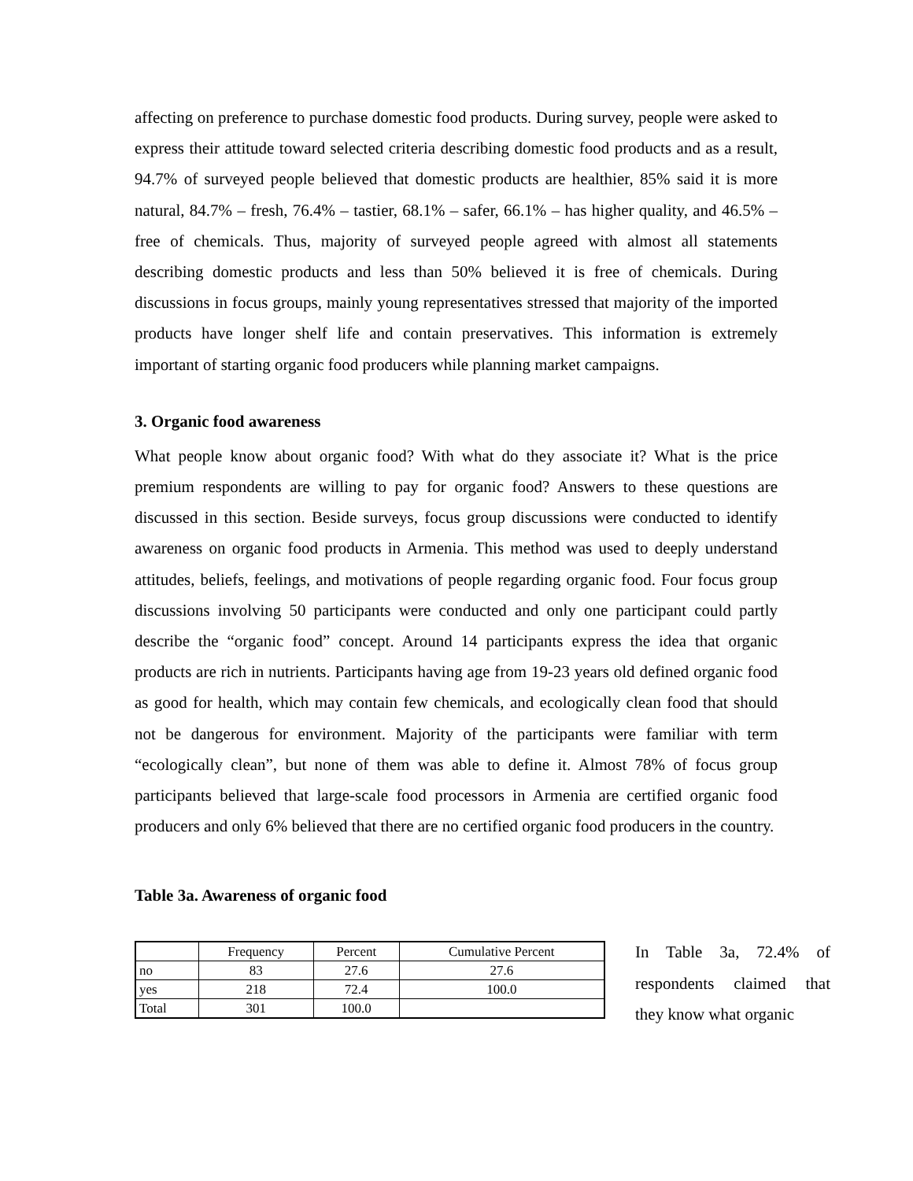affecting on preference to purchase domestic food products. During survey, people were asked to express their attitude toward selected criteria describing domestic food products and as a result, 94.7% of surveyed people believed that domestic products are healthier, 85% said it is more natural, 84.7% – fresh, 76.4% – tastier, 68.1% – safer, 66.1% – has higher quality, and 46.5% – free of chemicals. Thus, majority of surveyed people agreed with almost all statements describing domestic products and less than 50% believed it is free of chemicals. During discussions in focus groups, mainly young representatives stressed that majority of the imported products have longer shelf life and contain preservatives. This information is extremely important of starting organic food producers while planning market campaigns.
3. Organic food awareness
What people know about organic food? With what do they associate it? What is the price premium respondents are willing to pay for organic food? Answers to these questions are discussed in this section. Beside surveys, focus group discussions were conducted to identify awareness on organic food products in Armenia. This method was used to deeply understand attitudes, beliefs, feelings, and motivations of people regarding organic food. Four focus group discussions involving 50 participants were conducted and only one participant could partly describe the “organic food” concept. Around 14 participants express the idea that organic products are rich in nutrients. Participants having age from 19-23 years old defined organic food as good for health, which may contain few chemicals, and ecologically clean food that should not be dangerous for environment. Majority of the participants were familiar with term “ecologically clean”, but none of them was able to define it. Almost 78% of focus group participants believed that large-scale food processors in Armenia are certified organic food producers and only 6% believed that there are no certified organic food producers in the country.
Table 3a. Awareness of organic food
| | Frequency | Percent | Cumulative Percent |
| no | 83 | 27.6 | 27.6 |
| yes | 218 | 72.4 | 100.0 |
| Total | 301 | 100.0 | |
In Table 3a, 72.4% of respondents claimed that they know what organic